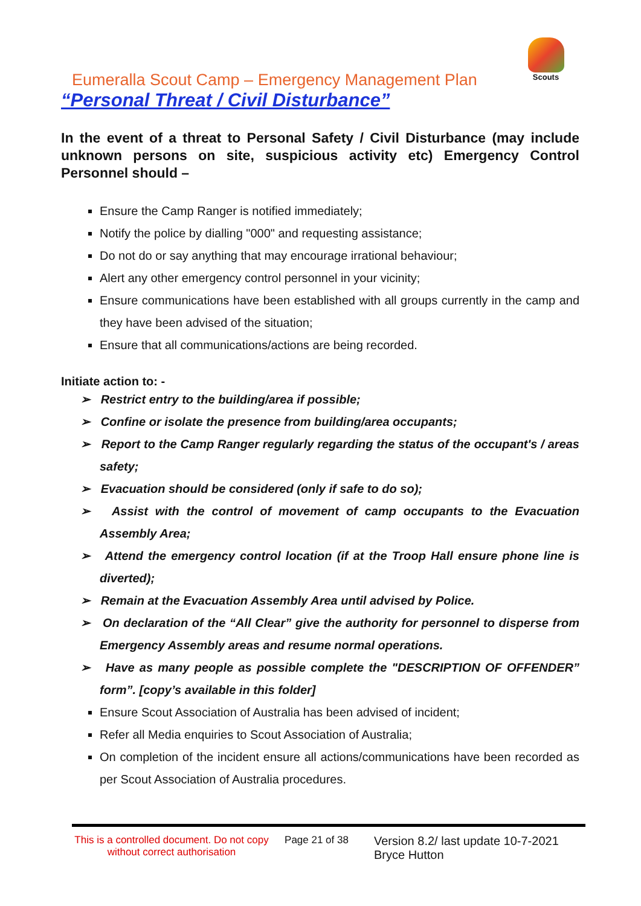Scouts
Eumeralla Scout Camp – Emergency Management Plan
“Personal Threat / Civil Disturbance”
In the event of a threat to Personal Safety / Civil Disturbance (may include unknown persons on site, suspicious activity etc) Emergency Control Personnel should –
Ensure the Camp Ranger is notified immediately;
Notify the police by dialling "000" and requesting assistance;
Do not do or say anything that may encourage irrational behaviour;
Alert any other emergency control personnel in your vicinity;
Ensure communications have been established with all groups currently in the camp and they have been advised of the situation;
Ensure that all communications/actions are being recorded.
Initiate action to: -
➢ Restrict entry to the building/area if possible;
➢ Confine or isolate the presence from building/area occupants;
➢ Report to the Camp Ranger regularly regarding the status of the occupant's / areas safety;
➢ Evacuation should be considered (only if safe to do so);
➢ Assist with the control of movement of camp occupants to the Evacuation Assembly Area;
➢ Attend the emergency control location (if at the Troop Hall ensure phone line is diverted);
➢ Remain at the Evacuation Assembly Area until advised by Police.
➢ On declaration of the “All Clear” give the authority for personnel to disperse from Emergency Assembly areas and resume normal operations.
➢ Have as many people as possible complete the "DESCRIPTION OF OFFENDER” form”. [copy’s available in this folder]
Ensure Scout Association of Australia has been advised of incident;
Refer all Media enquiries to Scout Association of Australia;
On completion of the incident ensure all actions/communications have been recorded as per Scout Association of Australia procedures.
This is a controlled document. Do not copy without correct authorisation
Page 21 of 38
Version 8.2/ last update 10-7-2021
Bryce Hutton